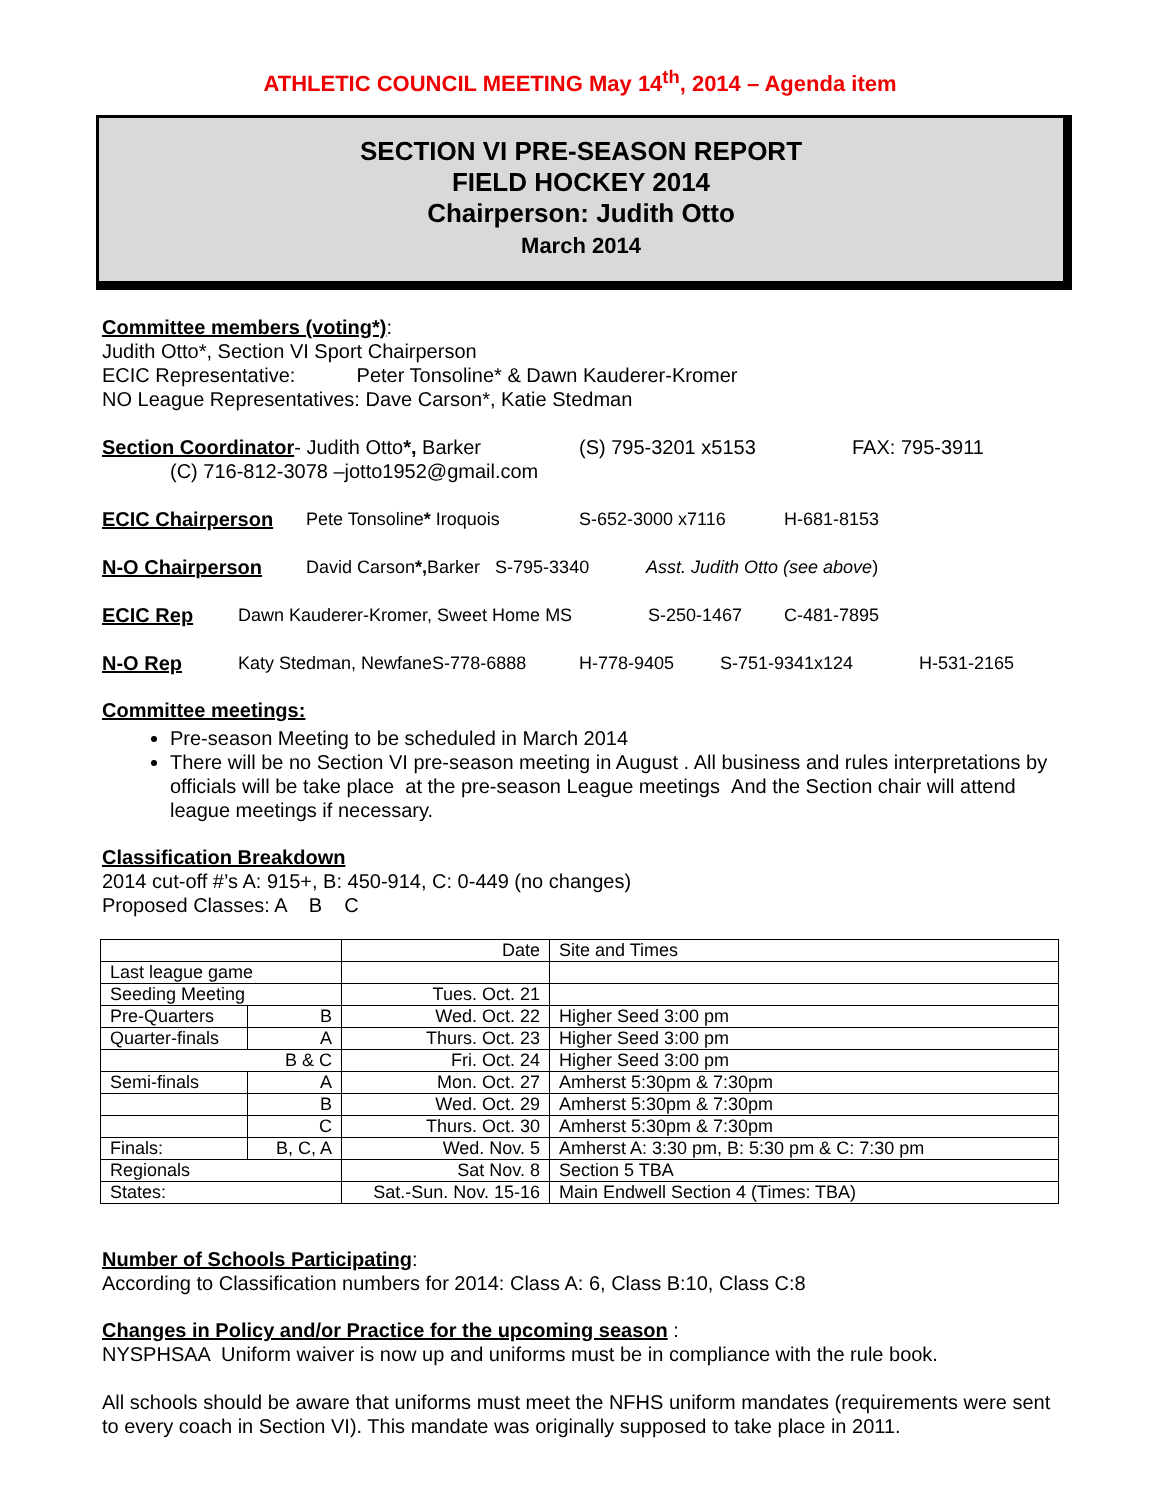ATHLETIC COUNCIL MEETING May 14<sup>th</sup>, 2014 – Agenda item
SECTION VI PRE-SEASON REPORT
FIELD HOCKEY 2014
Chairperson: Judith Otto
March 2014
Committee members (voting*)
:
Judith Otto*, Section VI Sport Chairperson
ECIC Representative: Peter Tonsoline* & Dawn Kauderer-Kromer
NO League Representatives: Dave Carson*, Katie Stedman
Section Coordinator- Judith Otto*, Barker (S) 795-3201 x5153 FAX: 795-3911
(C) 716-812-3078 –jotto1952@gmail.com
ECIC Chairperson Pete Tonsoline* Iroquois S-652-3000 x7116 H-681-8153
N-O Chairperson David Carson*, Barker S-795-3340 Asst. Judith Otto (see above)
ECIC Rep Dawn Kauderer-Kromer, Sweet Home MS S-250-1467 C-481-7895
N-O Rep Katy Stedman, NewfaneS-778-6888 H-778-9405 S-751-9341x124 H-531-2165
Committee meetings:
Pre-season Meeting to be scheduled in March 2014
There will be no Section VI pre-season meeting in August . All business and rules interpretations by officials will be take place at the pre-season League meetings And the Section chair will attend league meetings if necessary.
Classification Breakdown
2014 cut-off #’s A: 915+, B: 450-914, C: 0-449 (no changes)
Proposed Classes: A B C
| | | Date | Site and Times |
| Last league game | | | |
| Seeding Meeting | | Tues. Oct. 21 | |
| Pre-Quarters | B | Wed. Oct. 22 | Higher Seed 3:00 pm |
| Quarter-finals | A | Thurs. Oct. 23 | Higher Seed 3:00 pm |
| B & C | | Fri. Oct. 24 | Higher Seed 3:00 pm |
| Semi-finals | A | Mon. Oct. 27 | Amherst 5:30pm & 7:30pm |
| | B | Wed. Oct. 29 | Amherst 5:30pm & 7:30pm |
| | C | Thurs. Oct. 30 | Amherst 5:30pm & 7:30pm |
| Finals: | B, C, A | Wed. Nov. 5 | Amherst A: 3:30 pm, B: 5:30 pm & C: 7:30 pm |
| Regionals | | Sat Nov. 8 | Section 5 TBA |
| States: | | Sat.-Sun. Nov. 15-16 | Main Endwell Section 4 (Times: TBA) |
Number of Schools Participating
:
According to Classification numbers for 2014: Class A: 6, Class B:10, Class C:8
Changes in Policy and/or Practice for the upcoming season
:
NYSPHSAA Uniform waiver is now up and uniforms must be in compliance with the rule book.
All schools should be aware that uniforms must meet the NFHS uniform mandates (requirements were sent to every coach in Section VI). This mandate was originally supposed to take place in 2011.